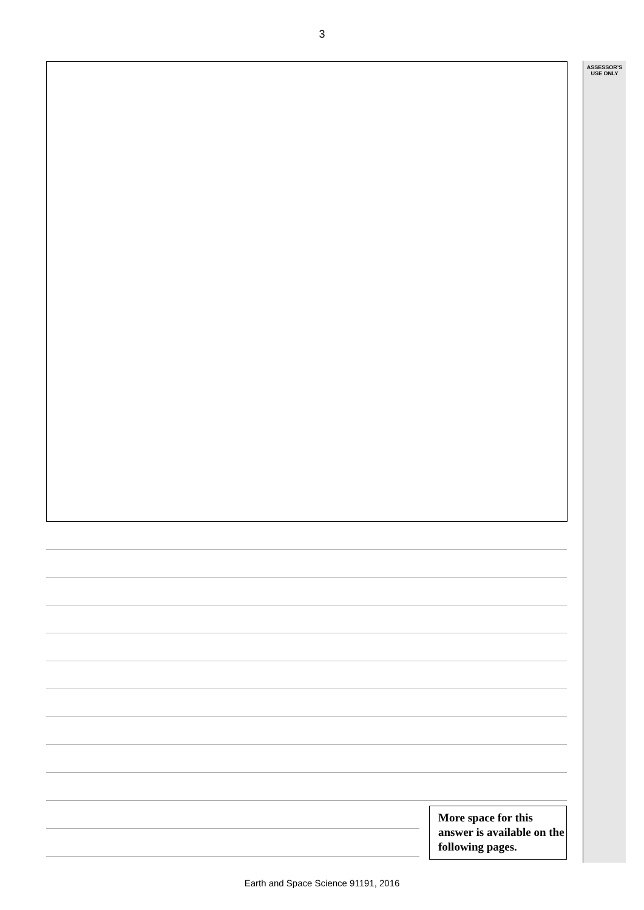3
ASSESSOR’S
USE ONLY
More space for this answer is available on the following pages.
Earth and Space Science 91191, 2016